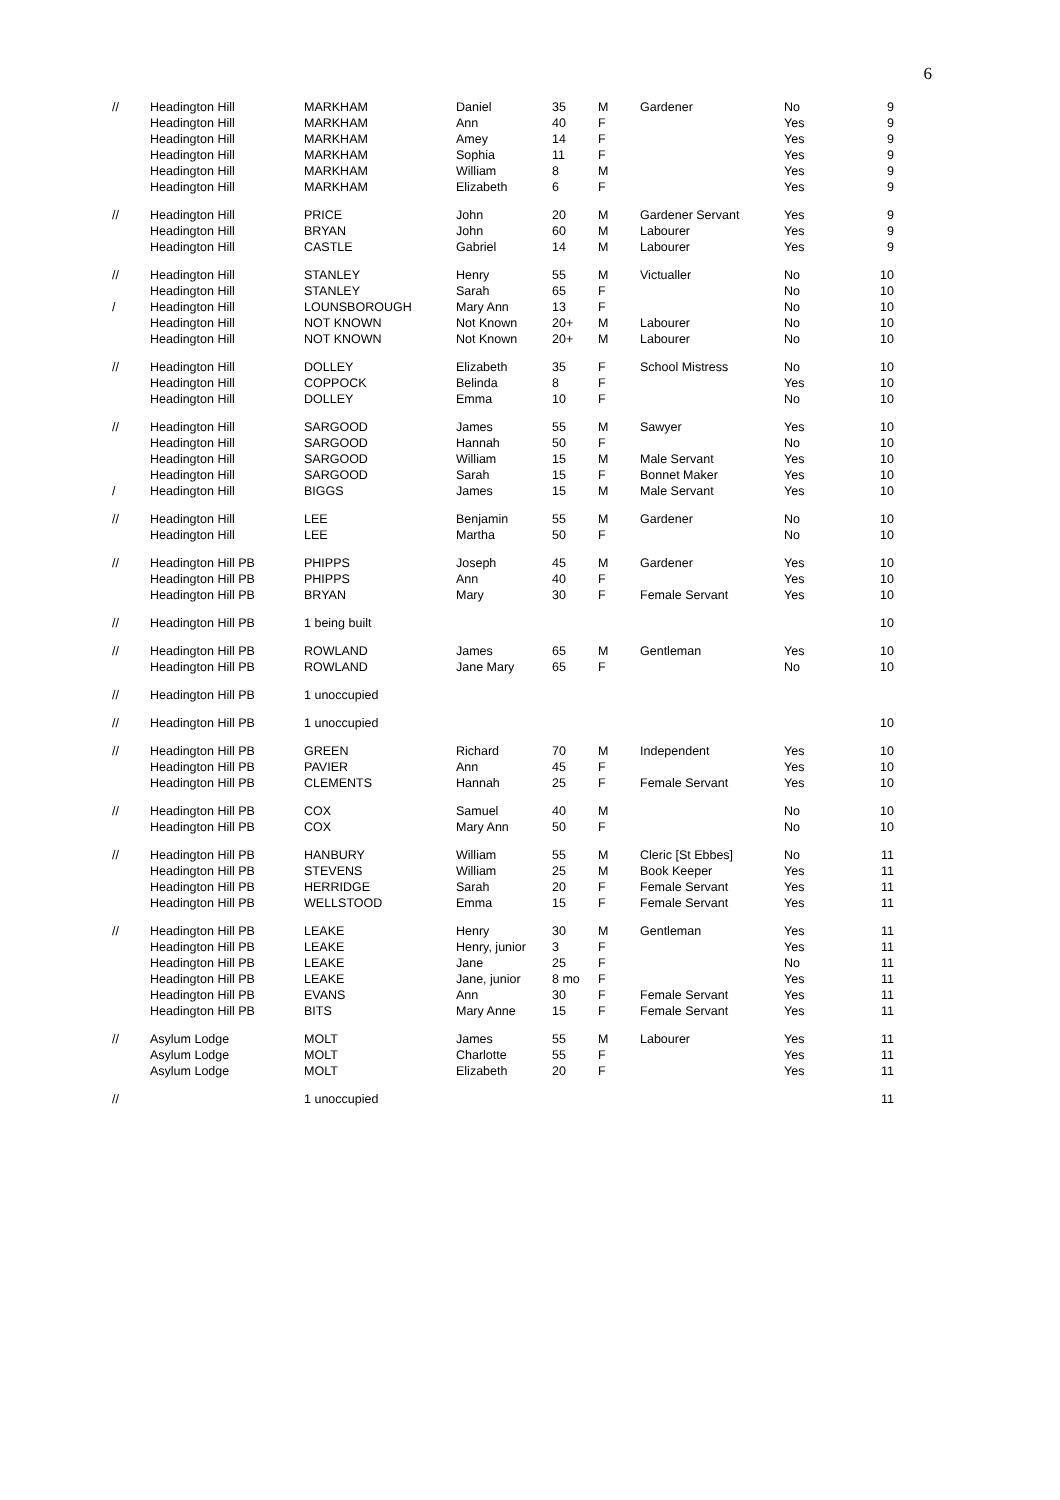6
| // | Headington Hill | MARKHAM | Daniel | 35 | M | Gardener | No | 9 |
| | Headington Hill | MARKHAM | Ann | 40 | F | | Yes | 9 |
| | Headington Hill | MARKHAM | Amey | 14 | F | | Yes | 9 |
| | Headington Hill | MARKHAM | Sophia | 11 | F | | Yes | 9 |
| | Headington Hill | MARKHAM | William | 8 | M | | Yes | 9 |
| | Headington Hill | MARKHAM | Elizabeth | 6 | F | | Yes | 9 |
| // | Headington Hill | PRICE | John | 20 | M | Gardener Servant | Yes | 9 |
| | Headington Hill | BRYAN | John | 60 | M | Labourer | Yes | 9 |
| | Headington Hill | CASTLE | Gabriel | 14 | M | Labourer | Yes | 9 |
| // | Headington Hill | STANLEY | Henry | 55 | M | Victualler | No | 10 |
| | Headington Hill | STANLEY | Sarah | 65 | F | | No | 10 |
| / | Headington Hill | LOUNSBOROUGH | Mary Ann | 13 | F | | No | 10 |
| | Headington Hill | NOT KNOWN | Not Known | 20+ | M | Labourer | No | 10 |
| | Headington Hill | NOT KNOWN | Not Known | 20+ | M | Labourer | No | 10 |
| // | Headington Hill | DOLLEY | Elizabeth | 35 | F | School Mistress | No | 10 |
| | Headington Hill | COPPOCK | Belinda | 8 | F | | Yes | 10 |
| | Headington Hill | DOLLEY | Emma | 10 | F | | No | 10 |
| // | Headington Hill | SARGOOD | James | 55 | M | Sawyer | Yes | 10 |
| | Headington Hill | SARGOOD | Hannah | 50 | F | | No | 10 |
| | Headington Hill | SARGOOD | William | 15 | M | Male Servant | Yes | 10 |
| | Headington Hill | SARGOOD | Sarah | 15 | F | Bonnet Maker | Yes | 10 |
| / | Headington Hill | BIGGS | James | 15 | M | Male Servant | Yes | 10 |
| // | Headington Hill | LEE | Benjamin | 55 | M | Gardener | No | 10 |
| | Headington Hill | LEE | Martha | 50 | F | | No | 10 |
| // | Headington Hill PB | PHIPPS | Joseph | 45 | M | Gardener | Yes | 10 |
| | Headington Hill PB | PHIPPS | Ann | 40 | F | | Yes | 10 |
| | Headington Hill PB | BRYAN | Mary | 30 | F | Female Servant | Yes | 10 |
| // | Headington Hill PB | 1 being built | | | | | | 10 |
| // | Headington Hill PB | ROWLAND | James | 65 | M | Gentleman | Yes | 10 |
| | Headington Hill PB | ROWLAND | Jane Mary | 65 | F | | No | 10 |
| // | Headington Hill PB | 1 unoccupied | | | | | | |
| // | Headington Hill PB | 1 unoccupied | | | | | | 10 |
| // | Headington Hill PB | GREEN | Richard | 70 | M | Independent | Yes | 10 |
| | Headington Hill PB | PAVIER | Ann | 45 | F | | Yes | 10 |
| | Headington Hill PB | CLEMENTS | Hannah | 25 | F | Female Servant | Yes | 10 |
| // | Headington Hill PB | COX | Samuel | 40 | M | | No | 10 |
| | Headington Hill PB | COX | Mary Ann | 50 | F | | No | 10 |
| // | Headington Hill PB | HANBURY | William | 55 | M | Cleric [St Ebbes] | No | 11 |
| | Headington Hill PB | STEVENS | William | 25 | M | Book Keeper | Yes | 11 |
| | Headington Hill PB | HERRIDGE | Sarah | 20 | F | Female Servant | Yes | 11 |
| | Headington Hill PB | WELLSTOOD | Emma | 15 | F | Female Servant | Yes | 11 |
| // | Headington Hill PB | LEAKE | Henry | 30 | M | Gentleman | Yes | 11 |
| | Headington Hill PB | LEAKE | Henry, junior | 3 | F | | Yes | 11 |
| | Headington Hill PB | LEAKE | Jane | 25 | F | | No | 11 |
| | Headington Hill PB | LEAKE | Jane, junior | 8 mo | F | | Yes | 11 |
| | Headington Hill PB | EVANS | Ann | 30 | F | Female Servant | Yes | 11 |
| | Headington Hill PB | BITS | Mary Anne | 15 | F | Female Servant | Yes | 11 |
| // | Asylum Lodge | MOLT | James | 55 | M | Labourer | Yes | 11 |
| | Asylum Lodge | MOLT | Charlotte | 55 | F | | Yes | 11 |
| | Asylum Lodge | MOLT | Elizabeth | 20 | F | | Yes | 11 |
| // | | 1 unoccupied | | | | | | 11 |